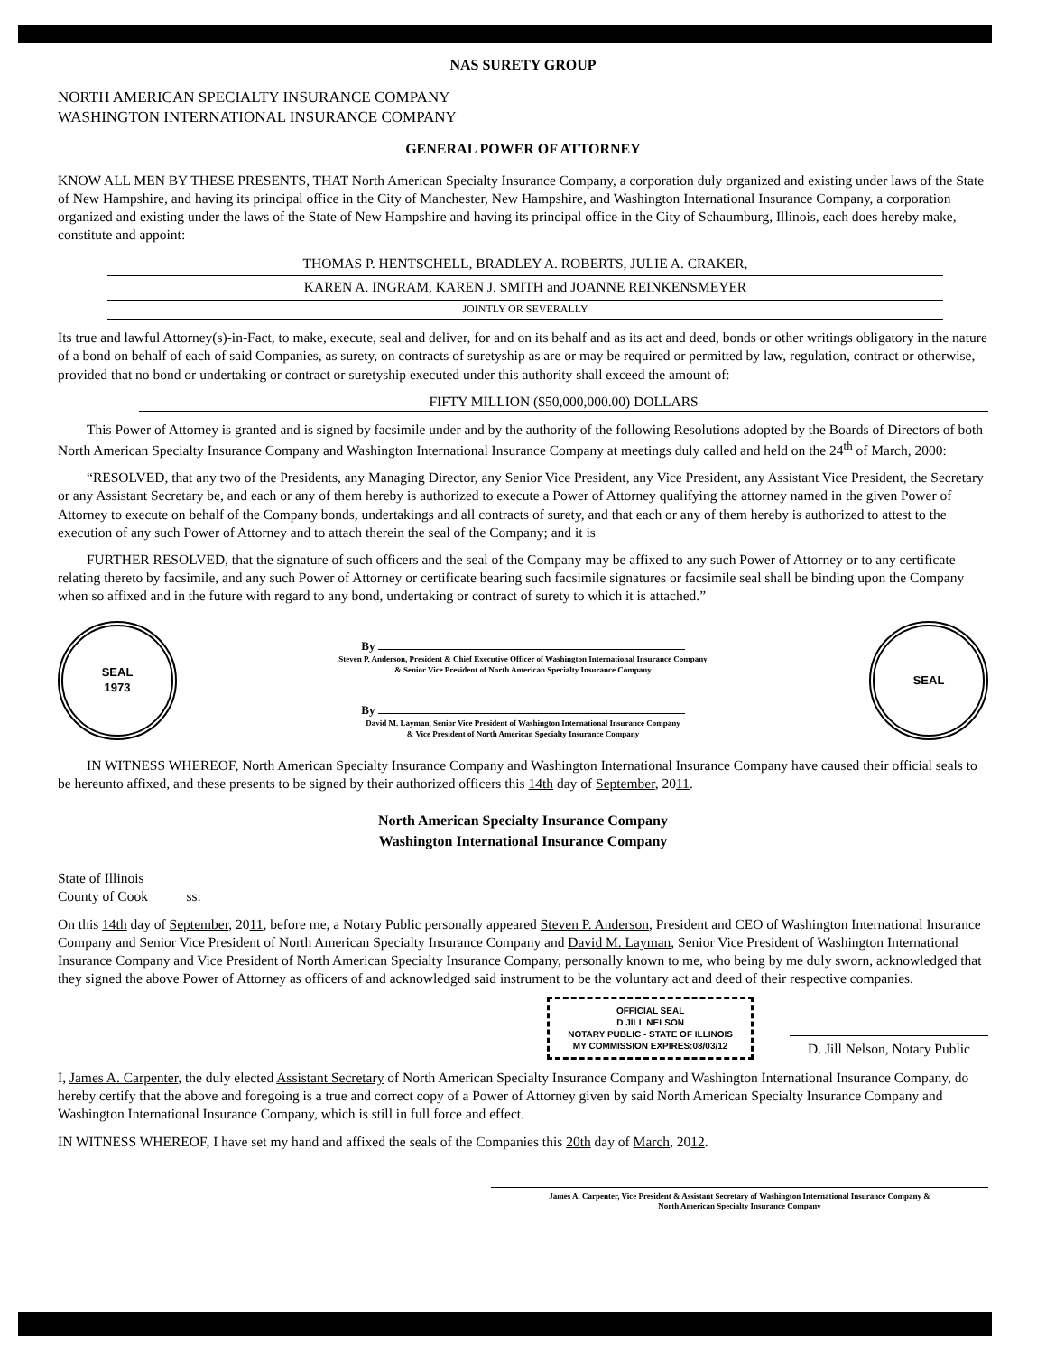NAS SURETY GROUP
NORTH AMERICAN SPECIALTY INSURANCE COMPANY
WASHINGTON INTERNATIONAL INSURANCE COMPANY
GENERAL POWER OF ATTORNEY
KNOW ALL MEN BY THESE PRESENTS, THAT North American Specialty Insurance Company, a corporation duly organized and existing under laws of the State of New Hampshire, and having its principal office in the City of Manchester, New Hampshire, and Washington International Insurance Company, a corporation organized and existing under the laws of the State of New Hampshire and having its principal office in the City of Schaumburg, Illinois, each does hereby make, constitute and appoint:
THOMAS P. HENTSCHELL, BRADLEY A. ROBERTS, JULIE A. CRAKER,
KAREN A. INGRAM, KAREN J. SMITH and JOANNE REINKENSMEYER
JOINTLY OR SEVERALLY
Its true and lawful Attorney(s)-in-Fact, to make, execute, seal and deliver, for and on its behalf and as its act and deed, bonds or other writings obligatory in the nature of a bond on behalf of each of said Companies, as surety, on contracts of suretyship as are or may be required or permitted by law, regulation, contract or otherwise, provided that no bond or undertaking or contract or suretyship executed under this authority shall exceed the amount of:
FIFTY MILLION ($50,000,000.00) DOLLARS
This Power of Attorney is granted and is signed by facsimile under and by the authority of the following Resolutions adopted by the Boards of Directors of both North American Specialty Insurance Company and Washington International Insurance Company at meetings duly called and held on the 24<sup>th</sup> of March, 2000:
“RESOLVED, that any two of the Presidents, any Managing Director, any Senior Vice President, any Vice President, any Assistant Vice President, the Secretary or any Assistant Secretary be, and each or any of them hereby is authorized to execute a Power of Attorney qualifying the attorney named in the given Power of Attorney to execute on behalf of the Company bonds, undertakings and all contracts of surety, and that each or any of them hereby is authorized to attest to the execution of any such Power of Attorney and to attach therein the seal of the Company; and it is
FURTHER RESOLVED, that the signature of such officers and the seal of the Company may be affixed to any such Power of Attorney or to any certificate relating thereto by facsimile, and any such Power of Attorney or certificate bearing such facsimile signatures or facsimile seal shall be binding upon the Company when so affixed and in the future with regard to any bond, undertaking or contract of surety to which it is attached.”
SEAL
1973
By
Steven P. Anderson, President & Chief Executive Officer of Washington International Insurance Company
& Senior Vice President of North American Specialty Insurance Company
By
David M. Layman, Senior Vice President of Washington International Insurance Company
& Vice President of North American Specialty Insurance Company
SEAL
IN WITNESS WHEREOF, North American Specialty Insurance Company and Washington International Insurance Company have caused their official seals to be hereunto affixed, and these presents to be signed by their authorized officers this 14th day of September, 2011.
North American Specialty Insurance Company
Washington International Insurance Company
State of Illinois
County of Cook ss:
On this 14th day of September, 2011, before me, a Notary Public personally appeared Steven P. Anderson, President and CEO of Washington International Insurance Company and Senior Vice President of North American Specialty Insurance Company and David M. Layman, Senior Vice President of Washington International Insurance Company and Vice President of North American Specialty Insurance Company, personally known to me, who being by me duly sworn, acknowledged that they signed the above Power of Attorney as officers of and acknowledged said instrument to be the voluntary act and deed of their respective companies.
OFFICIAL SEAL
D JILL NELSON
NOTARY PUBLIC - STATE OF ILLINOIS
MY COMMISSION EXPIRES:08/03/12
D. Jill Nelson, Notary Public
I, James A. Carpenter, the duly elected Assistant Secretary of North American Specialty Insurance Company and Washington International Insurance Company, do hereby certify that the above and foregoing is a true and correct copy of a Power of Attorney given by said North American Specialty Insurance Company and Washington International Insurance Company, which is still in full force and effect.
IN WITNESS WHEREOF, I have set my hand and affixed the seals of the Companies this 20th day of March, 2012.
James A. Carpenter, Vice President & Assistant Secretary of Washington International Insurance Company &
North American Specialty Insurance Company